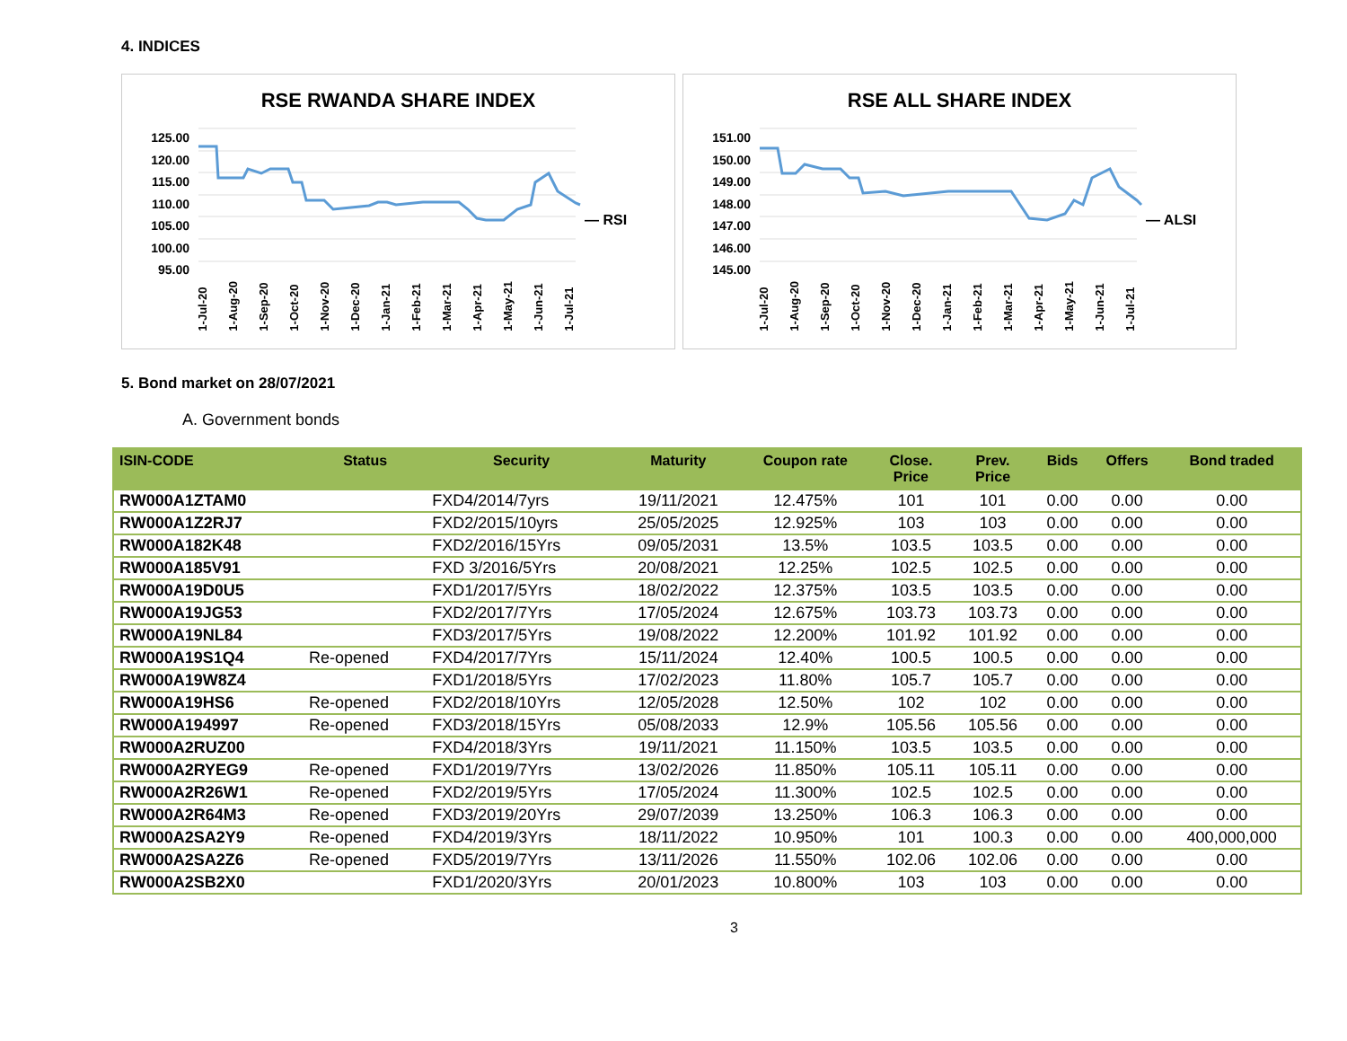4. INDICES
RSE RWANDA SHARE INDEX
125.00
120.00
115.00
110.00
105.00
100.00
95.00
— RSI
1-Jul-20 1-Aug-20 1-Sep-20 1-Oct-20 1-Nov-20 1-Dec-20 1-Jan-21 1-Feb-21 1-Mar-21 1-Apr-21 1-May-21 1-Jun-21 1-Jul-21
RSE ALL SHARE INDEX
151.00
150.00
149.00
148.00
147.00
146.00
145.00
— ALSI
1-Jul-20 1-Aug-20 1-Sep-20 1-Oct-20 1-Nov-20 1-Dec-20 1-Jan-21 1-Feb-21 1-Mar-21 1-Apr-21 1-May-21 1-Jun-21 1-Jul-21
5. Bond market on 28/07/2021
A. Government bonds
| ISIN-CODE | Status | Security | Maturity | Coupon rate | Close. Price | Prev. Price | Bids | Offers | Bond traded |
| --- | --- | --- | --- | --- | --- | --- | --- | --- | --- |
| RW000A1ZTAM0 | | FXD4/2014/7yrs | 19/11/2021 | 12.475% | 101 | 101 | 0.00 | 0.00 | 0.00 |
| RW000A1Z2RJ7 | | FXD2/2015/10yrs | 25/05/2025 | 12.925% | 103 | 103 | 0.00 | 0.00 | 0.00 |
| RW000A182K48 | | FXD2/2016/15Yrs | 09/05/2031 | 13.5% | 103.5 | 103.5 | 0.00 | 0.00 | 0.00 |
| RW000A185V91 | | FXD 3/2016/5Yrs | 20/08/2021 | 12.25% | 102.5 | 102.5 | 0.00 | 0.00 | 0.00 |
| RW000A19D0U5 | | FXD1/2017/5Yrs | 18/02/2022 | 12.375% | 103.5 | 103.5 | 0.00 | 0.00 | 0.00 |
| RW000A19JG53 | | FXD2/2017/7Yrs | 17/05/2024 | 12.675% | 103.73 | 103.73 | 0.00 | 0.00 | 0.00 |
| RW000A19NL84 | | FXD3/2017/5Yrs | 19/08/2022 | 12.200% | 101.92 | 101.92 | 0.00 | 0.00 | 0.00 |
| RW000A19S1Q4 | Re-opened | FXD4/2017/7Yrs | 15/11/2024 | 12.40% | 100.5 | 100.5 | 0.00 | 0.00 | 0.00 |
| RW000A19W8Z4 | | FXD1/2018/5Yrs | 17/02/2023 | 11.80% | 105.7 | 105.7 | 0.00 | 0.00 | 0.00 |
| RW000A19HS6 | Re-opened | FXD2/2018/10Yrs | 12/05/2028 | 12.50% | 102 | 102 | 0.00 | 0.00 | 0.00 |
| RW000A194997 | Re-opened | FXD3/2018/15Yrs | 05/08/2033 | 12.9% | 105.56 | 105.56 | 0.00 | 0.00 | 0.00 |
| RW000A2RUZ00 | | FXD4/2018/3Yrs | 19/11/2021 | 11.150% | 103.5 | 103.5 | 0.00 | 0.00 | 0.00 |
| RW000A2RYEG9 | Re-opened | FXD1/2019/7Yrs | 13/02/2026 | 11.850% | 105.11 | 105.11 | 0.00 | 0.00 | 0.00 |
| RW000A2R26W1 | Re-opened | FXD2/2019/5Yrs | 17/05/2024 | 11.300% | 102.5 | 102.5 | 0.00 | 0.00 | 0.00 |
| RW000A2R64M3 | Re-opened | FXD3/2019/20Yrs | 29/07/2039 | 13.250% | 106.3 | 106.3 | 0.00 | 0.00 | 0.00 |
| RW000A2SA2Y9 | Re-opened | FXD4/2019/3Yrs | 18/11/2022 | 10.950% | 101 | 100.3 | 0.00 | 0.00 | 400,000,000 |
| RW000A2SA2Z6 | Re-opened | FXD5/2019/7Yrs | 13/11/2026 | 11.550% | 102.06 | 102.06 | 0.00 | 0.00 | 0.00 |
| RW000A2SB2X0 | | FXD1/2020/3Yrs | 20/01/2023 | 10.800% | 103 | 103 | 0.00 | 0.00 | 0.00 |
3